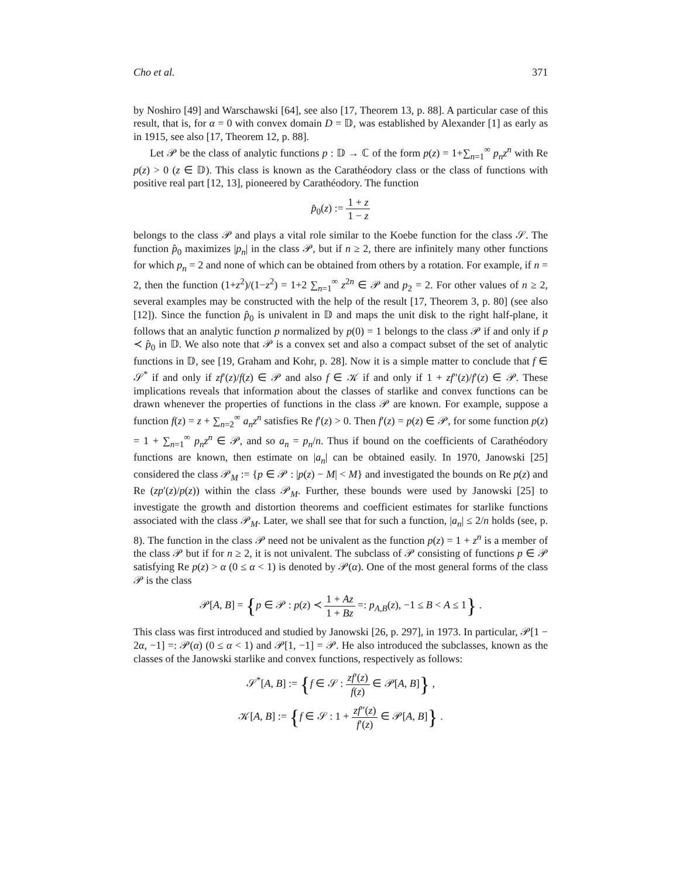Cho et al. 371
by Noshiro [49] and Warschawski [64], see also [17, Theorem 13, p. 88]. A particular case of this result, that is, for α = 0 with convex domain D = 𝔻, was established by Alexander [1] as early as in 1915, see also [17, Theorem 12, p. 88].
Let 𝒫 be the class of analytic functions p : 𝔻 → ℂ of the form p(z) = 1+∑<sub>n=1</sub><sup>∞</sup> p<sub>n</sub>z<sup>n</sup> with Re p(z) > 0 (z ∈ 𝔻). This class is known as the Carathéodory class or the class of functions with positive real part [12, 13], pioneered by Carathéodory. The function
p̂<sub>0</sub>(z) := 1 + z 1 − z
belongs to the class 𝒫 and plays a vital role similar to the Koebe function for the class 𝒮. The function p̂<sub>0</sub> maximizes |p<sub>n</sub>| in the class 𝒫, but if n ≥ 2, there are infinitely many other functions for which p<sub>n</sub> = 2 and none of which can be obtained from others by a rotation. For example, if n = 2, then the function (1+z<sup>2</sup>)/(1−z<sup>2</sup>) = 1+2 ∑<sub>n=1</sub><sup>∞</sup> z<sup>2n</sup> ∈ 𝒫 and p<sub>2</sub> = 2. For other values of n ≥ 2, several examples may be constructed with the help of the result [17, Theorem 3, p. 80] (see also [12]). Since the function p̂<sub>0</sub> is univalent in 𝔻 and maps the unit disk to the right half-plane, it follows that an analytic function p normalized by p(0) = 1 belongs to the class 𝒫 if and only if p ≺ p̂<sub>0</sub> in 𝔻. We also note that 𝒫 is a convex set and also a compact subset of the set of analytic functions in 𝔻, see [19, Graham and Kohr, p. 28]. Now it is a simple matter to conclude that f ∈ 𝒮<sup>*</sup> if and only if zf′(z)/f(z) ∈ 𝒫 and also f ∈ 𝒦 if and only if 1 + zf″(z)/f′(z) ∈ 𝒫. These implications reveals that information about the classes of starlike and convex functions can be drawn whenever the properties of functions in the class 𝒫 are known. For example, suppose a function f(z) = z + ∑<sub>n=2</sub><sup>∞</sup> a<sub>n</sub>z<sup>n</sup> satisfies Re f′(z) > 0. Then f′(z) = p(z) ∈ 𝒫, for some function p(z) = 1 + ∑<sub>n=1</sub><sup>∞</sup> p<sub>n</sub>z<sup>n</sup> ∈ 𝒫, and so a<sub>n</sub> = p<sub>n</sub>/n. Thus if bound on the coefficients of Carathéodory functions are known, then estimate on |a<sub>n</sub>| can be obtained easily. In 1970, Janowski [25] considered the class 𝒫<sub>M</sub> := {p ∈ 𝒫 : |p(z) − M| < M} and investigated the bounds on Re p(z) and Re (zp′(z)/p(z)) within the class 𝒫<sub>M</sub>. Further, these bounds were used by Janowski [25] to investigate the growth and distortion theorems and coefficient estimates for starlike functions associated with the class 𝒫<sub>M</sub>. Later, we shall see that for such a function, |a<sub>n</sub>| ≤ 2/n holds (see, p. 8). The function in the class 𝒫 need not be univalent as the function p(z) = 1 + z<sup>n</sup> is a member of the class 𝒫 but if for n ≥ 2, it is not univalent. The subclass of 𝒫 consisting of functions p ∈ 𝒫 satisfying Re p(z) > α (0 ≤ α < 1) is denoted by 𝒫(α). One of the most general forms of the class 𝒫 is the class
𝒫[A, B] = {p ∈ 𝒫 : p(z) ≺ 1 + Az 1 + Bz =: p<sub>A,B</sub>(z), −1 ≤ B < A ≤ 1} .
This class was first introduced and studied by Janowski [26, p. 297], in 1973. In particular, 𝒫[1 − 2α, −1] =: 𝒫(α) (0 ≤ α < 1) and 𝒫[1, −1] = 𝒫. He also introduced the subclasses, known as the classes of the Janowski starlike and convex functions, respectively as follows:
𝒮<sup>*</sup>[A, B] := {f ∈ 𝒮 : zf′(z) f(z) ∈ 𝒫[A, B]} ,
𝒦[A, B] := {f ∈ 𝒮 : 1 + zf″(z) f′(z) ∈ 𝒫[A, B]} .